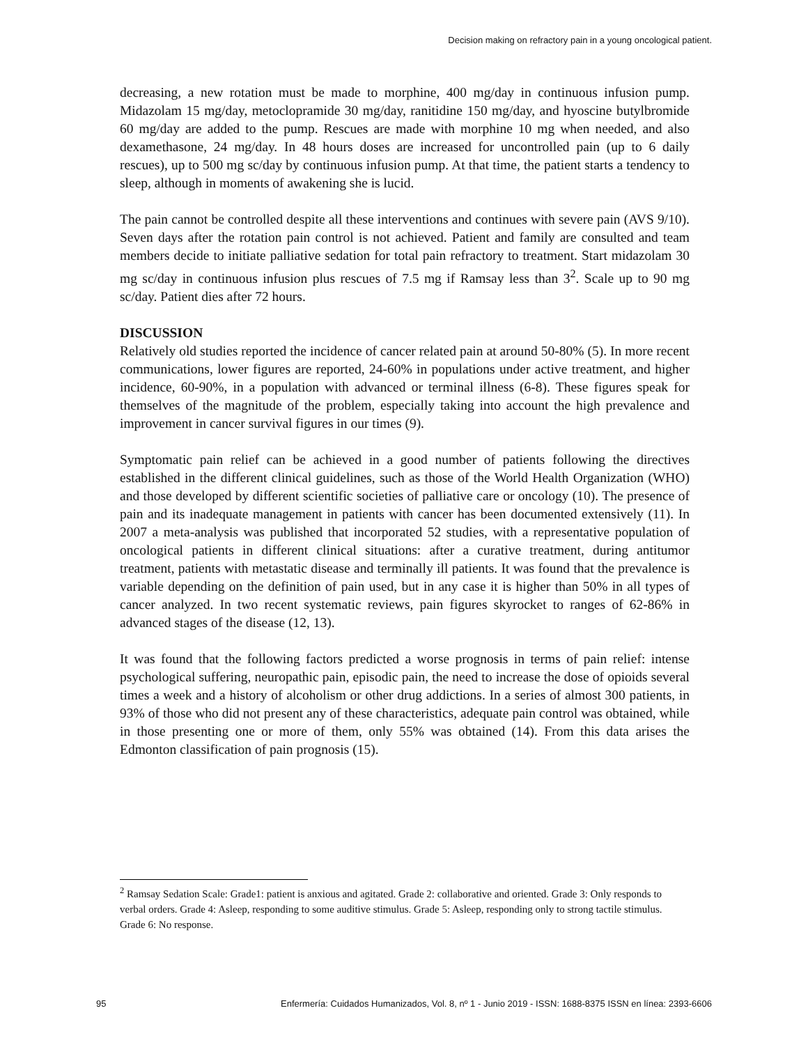Decision making on refractory pain in a young oncological patient.
decreasing, a new rotation must be made to morphine, 400 mg/day in continuous infusion pump. Midazolam 15 mg/day, metoclopramide 30 mg/day, ranitidine 150 mg/day, and hyoscine butylbromide 60 mg/day are added to the pump. Rescues are made with morphine 10 mg when needed, and also dexamethasone, 24 mg/day. In 48 hours doses are increased for uncontrolled pain (up to 6 daily rescues), up to 500 mg sc/day by continuous infusion pump. At that time, the patient starts a tendency to sleep, although in moments of awakening she is lucid.
The pain cannot be controlled despite all these interventions and continues with severe pain (AVS 9/10). Seven days after the rotation pain control is not achieved. Patient and family are consulted and team members decide to initiate palliative sedation for total pain refractory to treatment. Start midazolam 30 mg sc/day in continuous infusion plus rescues of 7.5 mg if Ramsay less than 3<sup>2</sup>. Scale up to 90 mg sc/day. Patient dies after 72 hours.
DISCUSSION
Relatively old studies reported the incidence of cancer related pain at around 50-80% (5). In more recent communications, lower figures are reported, 24-60% in populations under active treatment, and higher incidence, 60-90%, in a population with advanced or terminal illness (6-8). These figures speak for themselves of the magnitude of the problem, especially taking into account the high prevalence and improvement in cancer survival figures in our times (9).
Symptomatic pain relief can be achieved in a good number of patients following the directives established in the different clinical guidelines, such as those of the World Health Organization (WHO) and those developed by different scientific societies of palliative care or oncology (10). The presence of pain and its inadequate management in patients with cancer has been documented extensively (11). In 2007 a meta-analysis was published that incorporated 52 studies, with a representative population of oncological patients in different clinical situations: after a curative treatment, during antitumor treatment, patients with metastatic disease and terminally ill patients. It was found that the prevalence is variable depending on the definition of pain used, but in any case it is higher than 50% in all types of cancer analyzed. In two recent systematic reviews, pain figures skyrocket to ranges of 62-86% in advanced stages of the disease (12, 13).
It was found that the following factors predicted a worse prognosis in terms of pain relief: intense psychological suffering, neuropathic pain, episodic pain, the need to increase the dose of opioids several times a week and a history of alcoholism or other drug addictions. In a series of almost 300 patients, in 93% of those who did not present any of these characteristics, adequate pain control was obtained, while in those presenting one or more of them, only 55% was obtained (14). From this data arises the Edmonton classification of pain prognosis (15).
<sup>2</sup> Ramsay Sedation Scale: Grade1: patient is anxious and agitated. Grade 2: collaborative and oriented. Grade 3: Only responds to verbal orders. Grade 4: Asleep, responding to some auditive stimulus. Grade 5: Asleep, responding only to strong tactile stimulus. Grade 6: No response.
95 Enfermería: Cuidados Humanizados, Vol. 8, nº 1 - Junio 2019 - ISSN: 1688-8375 ISSN en línea: 2393-6606